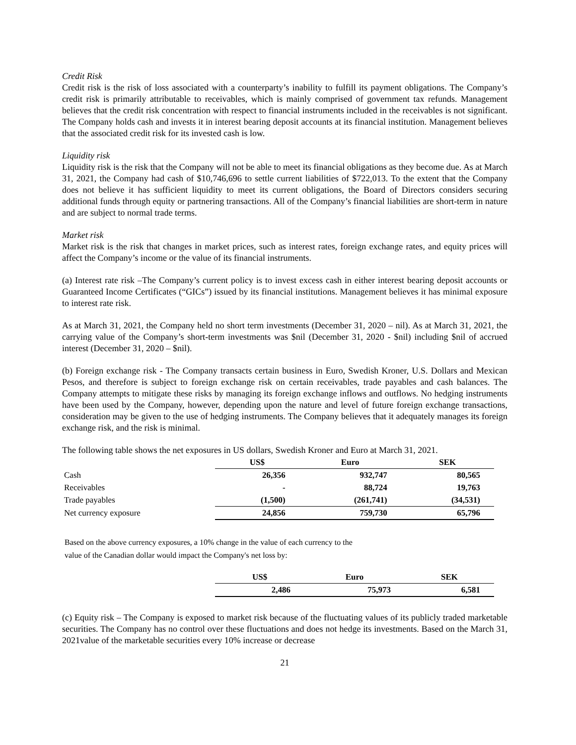Credit Risk
Credit risk is the risk of loss associated with a counterparty’s inability to fulfill its payment obligations. The Company’s credit risk is primarily attributable to receivables, which is mainly comprised of government tax refunds. Management believes that the credit risk concentration with respect to financial instruments included in the receivables is not significant. The Company holds cash and invests it in interest bearing deposit accounts at its financial institution. Management believes that the associated credit risk for its invested cash is low.
Liquidity risk
Liquidity risk is the risk that the Company will not be able to meet its financial obligations as they become due. As at March 31, 2021, the Company had cash of $10,746,696 to settle current liabilities of $722,013. To the extent that the Company does not believe it has sufficient liquidity to meet its current obligations, the Board of Directors considers securing additional funds through equity or partnering transactions. All of the Company’s financial liabilities are short-term in nature and are subject to normal trade terms.
Market risk
Market risk is the risk that changes in market prices, such as interest rates, foreign exchange rates, and equity prices will affect the Company’s income or the value of its financial instruments.
(a) Interest rate risk –The Company’s current policy is to invest excess cash in either interest bearing deposit accounts or Guaranteed Income Certificates (“GICs”) issued by its financial institutions. Management believes it has minimal exposure to interest rate risk.
As at March 31, 2021, the Company held no short term investments (December 31, 2020 – nil). As at March 31, 2021, the carrying value of the Company’s short-term investments was $nil (December 31, 2020 - $nil) including $nil of accrued interest (December 31, 2020 – $nil).
(b) Foreign exchange risk - The Company transacts certain business in Euro, Swedish Kroner, U.S. Dollars and Mexican Pesos, and therefore is subject to foreign exchange risk on certain receivables, trade payables and cash balances. The Company attempts to mitigate these risks by managing its foreign exchange inflows and outflows. No hedging instruments have been used by the Company, however, depending upon the nature and level of future foreign exchange transactions, consideration may be given to the use of hedging instruments. The Company believes that it adequately manages its foreign exchange risk, and the risk is minimal.
The following table shows the net exposures in US dollars, Swedish Kroner and Euro at March 31, 2021.
| | US$ | Euro | SEK |
| Cash | 26,356 | 932,747 | 80,565 |
| Receivables | - | 88,724 | 19,763 |
| Trade payables | (1,500) | (261,741) | (34,531) |
| Net currency exposure | 24,856 | 759,730 | 65,796 |
Based on the above currency exposures, a 10% change in the value of each currency to the
value of the Canadian dollar would impact the Company's net loss by:
| | US$ | Euro | SEK |
| | 2,486 | 75,973 | 6,581 |
(c) Equity risk – The Company is exposed to market risk because of the fluctuating values of its publicly traded marketable securities. The Company has no control over these fluctuations and does not hedge its investments. Based on the March 31, 2021value of the marketable securities every 10% increase or decrease
21